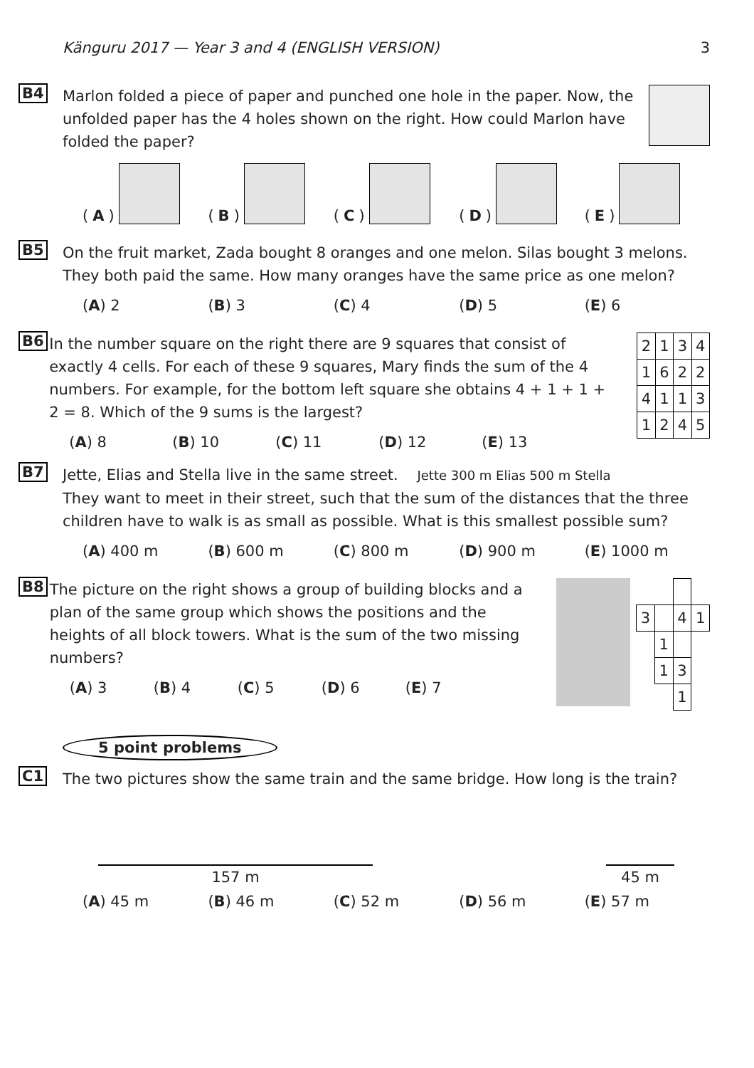Känguru 2017 — Year 3 and 4 (ENGLISH VERSION) 3
B4
Marlon folded a piece of paper and punched one hole in the paper. Now, the unfolded paper has the 4 holes shown on the right. How could Marlon have folded the paper?
(A)
(B)
(C)
(D)
(E)
B5
On the fruit market, Zada bought 8 oranges and one melon. Silas bought 3 melons. They both paid the same. How many oranges have the same price as one melon?
(A) 2 (B) 3 (C) 4 (D) 5 (E) 6
B6
In the number square on the right there are 9 squares that consist of exactly 4 cells. For each of these 9 squares, Mary finds the sum of the 4 numbers. For example, for the bottom left square she obtains 4 + 1 + 1 + 2 = 8. Which of the 9 sums is the largest?
(A) 8 (B) 10 (C) 11 (D) 12 (E) 13
| 2 | 1 | 3 | 4 |
| 1 | 6 | 2 | 2 |
| 4 | 1 | 1 | 3 |
| 1 | 2 | 4 | 5 |
B7
Jette, Elias and Stella live in the same street. Jette 300 m Elias 500 m Stella
They want to meet in their street, such that the sum of the distances that the three children have to walk is as small as possible. What is this smallest possible sum?
(A) 400 m (B) 600 m (C) 800 m (D) 900 m (E) 1000 m
B8
The picture on the right shows a group of building blocks and a plan of the same group which shows the positions and the heights of all block towers. What is the sum of the two missing numbers?
(A) 3 (B) 4 (C) 5 (D) 6 (E) 7
| 3 | | 4 | 1 |
| | 1 | | |
| | 1 | 3 | |
| | | 1 | |
5 point problems
C1
The two pictures show the same train and the same bridge. How long is the train?
157 m
45 m
(A) 45 m (B) 46 m (C) 52 m (D) 56 m (E) 57 m